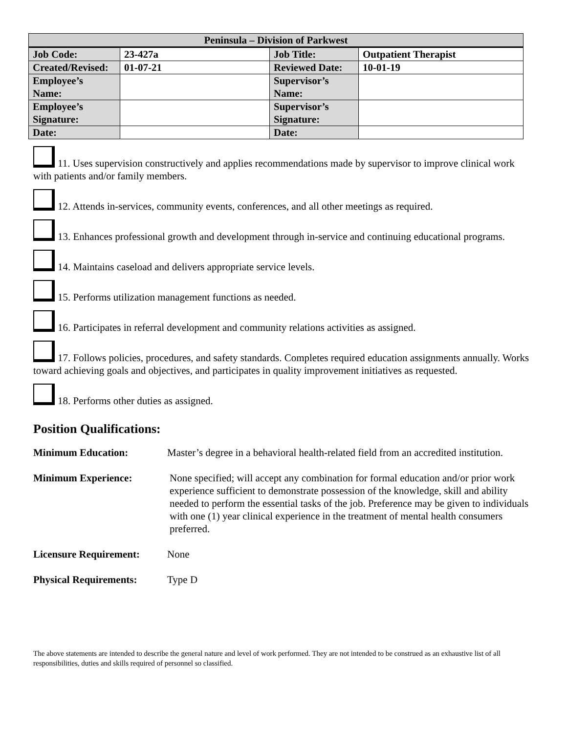| Peninsula – Division of Parkwest | | | |
| --- | --- | --- | --- |
| Job Code: | 23-427a | Job Title: | Outpatient Therapist |
| Created/Revised: | 01-07-21 | Reviewed Date: | 10-01-19 |
| Employee’s Name: | | Supervisor’s Name: | |
| Employee’s Signature: | | Supervisor’s Signature: | |
| Date: | | Date: | |
11. Uses supervision constructively and applies recommendations made by supervisor to improve clinical work with patients and/or family members.
12. Attends in-services, community events, conferences, and all other meetings as required.
13. Enhances professional growth and development through in-service and continuing educational programs.
14. Maintains caseload and delivers appropriate service levels.
15. Performs utilization management functions as needed.
16. Participates in referral development and community relations activities as assigned.
17. Follows policies, procedures, and safety standards. Completes required education assignments annually. Works toward achieving goals and objectives, and participates in quality improvement initiatives as requested.
18. Performs other duties as assigned.
Position Qualifications:
Minimum Education: Master’s degree in a behavioral health-related field from an accredited institution.
Minimum Experience: None specified; will accept any combination for formal education and/or prior work experience sufficient to demonstrate possession of the knowledge, skill and ability needed to perform the essential tasks of the job. Preference may be given to individuals with one (1) year clinical experience in the treatment of mental health consumers preferred.
Licensure Requirement:
None
Physical Requirements:
Type D
The above statements are intended to describe the general nature and level of work performed. They are not intended to be construed as an exhaustive list of all responsibilities, duties and skills required of personnel so classified.